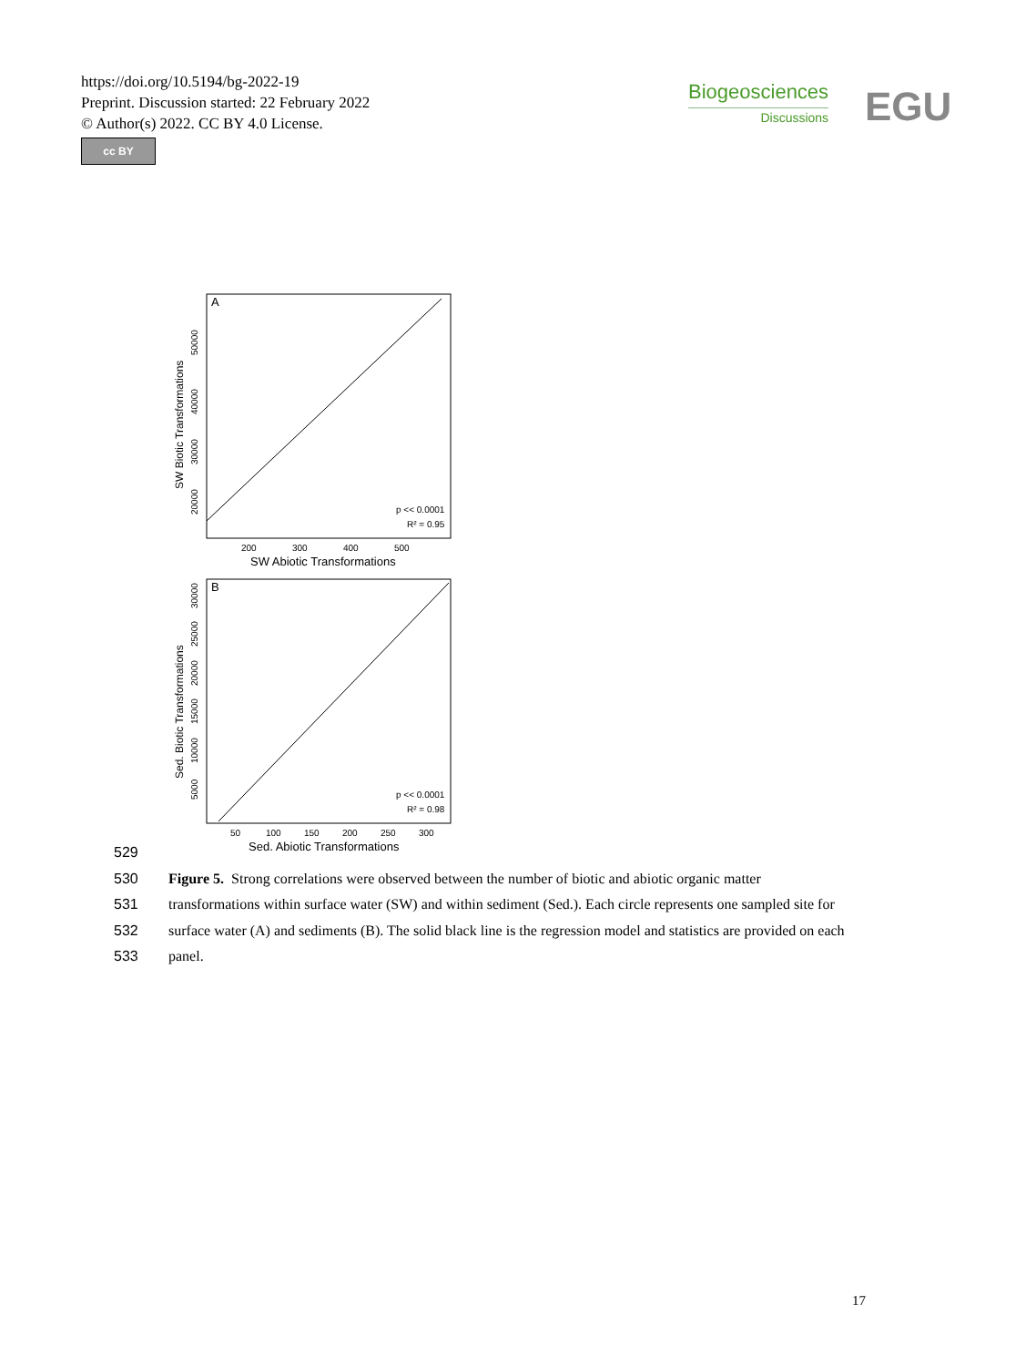https://doi.org/10.5194/bg-2022-19
Preprint. Discussion started: 22 February 2022
© Author(s) 2022. CC BY 4.0 License.
cc BY
Biogeosciences
Discussions
EGU
A
p << 0.0001
R² = 0.95
200
300
400
500
SW Abiotic Transformations
SW Biotic Transformations
20000
30000
40000
50000
B
p << 0.0001
R² = 0.98
50
100
150
200
250
300
Sed. Abiotic Transformations
Sed. Biotic Transformations
5000
10000
15000
20000
25000
30000
529
530 Figure 5. Strong correlations were observed between the number of biotic and abiotic organic matter
531 transformations within surface water (SW) and within sediment (Sed.). Each circle represents one sampled site for
532 surface water (A) and sediments (B). The solid black line is the regression model and statistics are provided on each
533 panel.
17